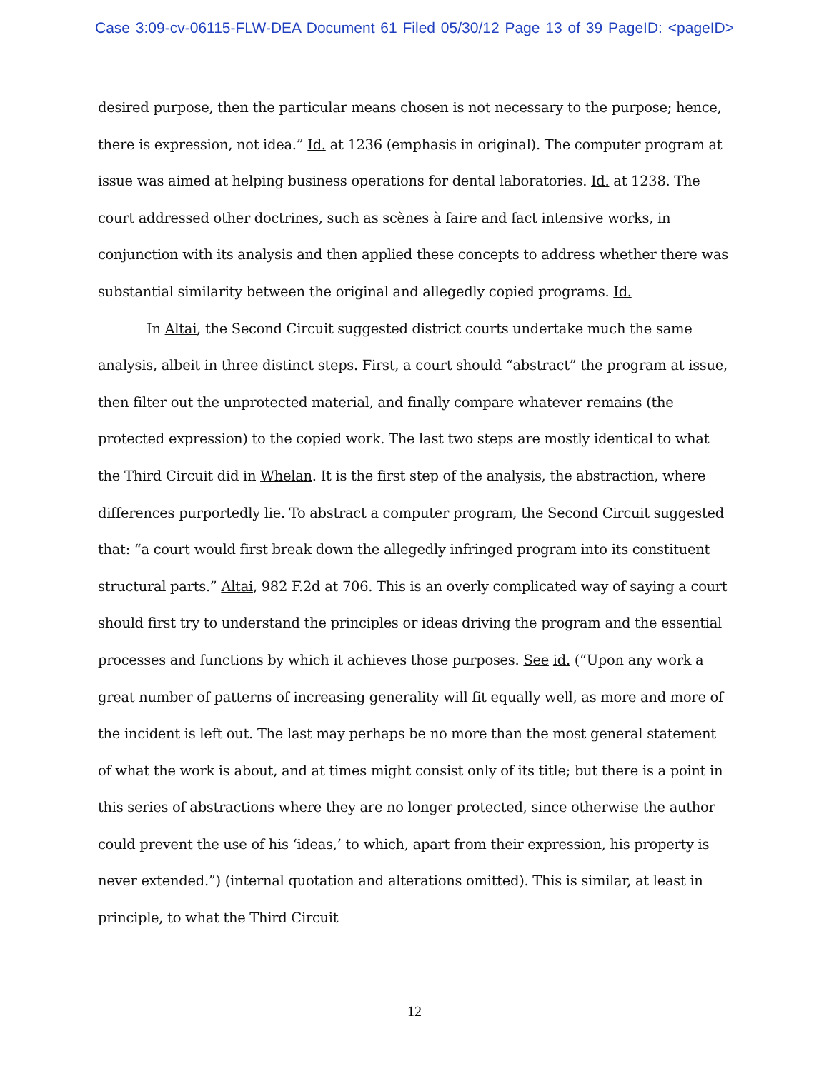Case 3:09-cv-06115-FLW-DEA Document 61 Filed 05/30/12 Page 13 of 39 PageID: <pageID>
desired purpose, then the particular means chosen is not necessary to the purpose; hence, there is expression, not idea.” Id. at 1236 (emphasis in original). The computer program at issue was aimed at helping business operations for dental laboratories. Id. at 1238. The court addressed other doctrines, such as scènes à faire and fact intensive works, in conjunction with its analysis and then applied these concepts to address whether there was substantial similarity between the original and allegedly copied programs. Id.
In Altai, the Second Circuit suggested district courts undertake much the same analysis, albeit in three distinct steps. First, a court should “abstract” the program at issue, then filter out the unprotected material, and finally compare whatever remains (the protected expression) to the copied work. The last two steps are mostly identical to what the Third Circuit did in Whelan. It is the first step of the analysis, the abstraction, where differences purportedly lie. To abstract a computer program, the Second Circuit suggested that: “a court would first break down the allegedly infringed program into its constituent structural parts.” Altai, 982 F.2d at 706. This is an overly complicated way of saying a court should first try to understand the principles or ideas driving the program and the essential processes and functions by which it achieves those purposes. See id. (“Upon any work a great number of patterns of increasing generality will fit equally well, as more and more of the incident is left out. The last may perhaps be no more than the most general statement of what the work is about, and at times might consist only of its title; but there is a point in this series of abstractions where they are no longer protected, since otherwise the author could prevent the use of his ‘ideas,’ to which, apart from their expression, his property is never extended.”) (internal quotation and alterations omitted). This is similar, at least in principle, to what the Third Circuit
12